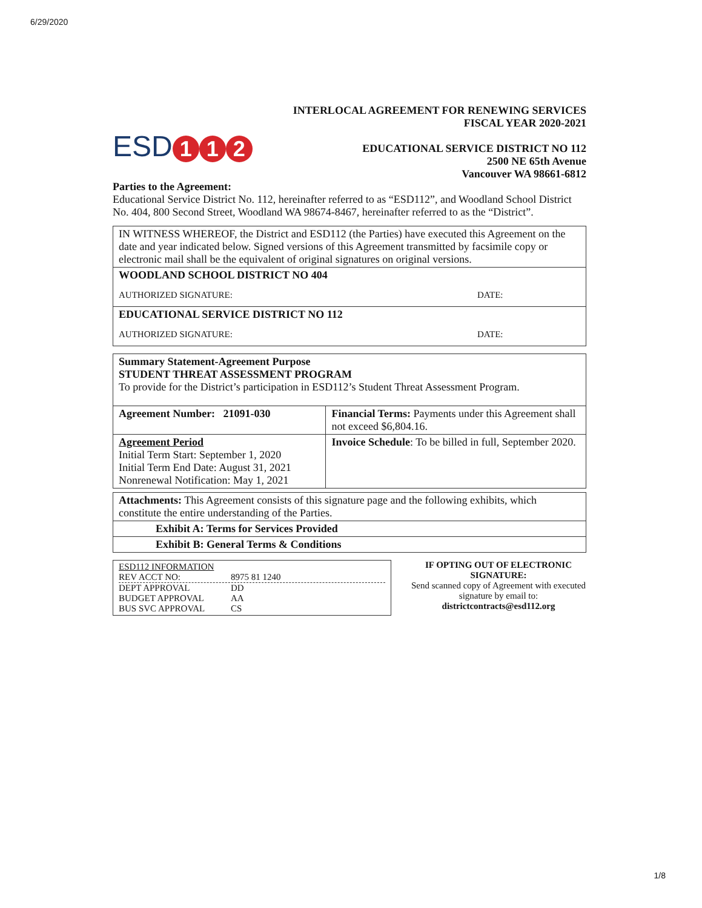6/29/2020
ESD 1 1 2
INTERLOCAL AGREEMENT FOR RENEWING SERVICES
FISCAL YEAR 2020-2021
EDUCATIONAL SERVICE DISTRICT NO 112
2500 NE 65th Avenue
Vancouver WA 98661-6812
Parties to the Agreement:
Educational Service District No. 112, hereinafter referred to as “ESD112”, and Woodland School District No. 404, 800 Second Street, Woodland WA 98674-8467, hereinafter referred to as the “District”.
| IN WITNESS WHEREOF, the District and ESD112 (the Parties) have executed this Agreement on the date and year indicated below. Signed versions of this Agreement transmitted by facsimile copy or electronic mail shall be the equivalent of original signatures on original versions. |
| WOODLAND SCHOOL DISTRICT NO 404 AUTHORIZED SIGNATURE: DATE: |
| EDUCATIONAL SERVICE DISTRICT NO 112 AUTHORIZED SIGNATURE: DATE: |
| Summary Statement-Agreement Purpose STUDENT THREAT ASSESSMENT PROGRAM To provide for the District’s participation in ESD112’s Student Threat Assessment Program. | |
| Agreement Number: 21091-030 | Financial Terms: Payments under this Agreement shall not exceed $6,804.16. |
| Agreement Period Initial Term Start: September 1, 2020 Initial Term End Date: August 31, 2021 Nonrenewal Notification: May 1, 2021 | Invoice Schedule : To be billed in full, September 2020. |
| Attachments: This Agreement consists of this signature page and the following exhibits, which constitute the entire understanding of the Parties. |
| Exhibit A: Terms for Services Provided |
| Exhibit B: General Terms & Conditions |
ESD112 INFORMATION
REV ACCT NO: 8975 81 1240
DEPT APPROVAL DD
BUDGET APPROVAL AA
BUS SVC APPROVAL CS
IF OPTING OUT OF ELECTRONIC SIGNATURE:
Send scanned copy of Agreement with executed signature by email to:
districtcontracts@esd112.org
1/8